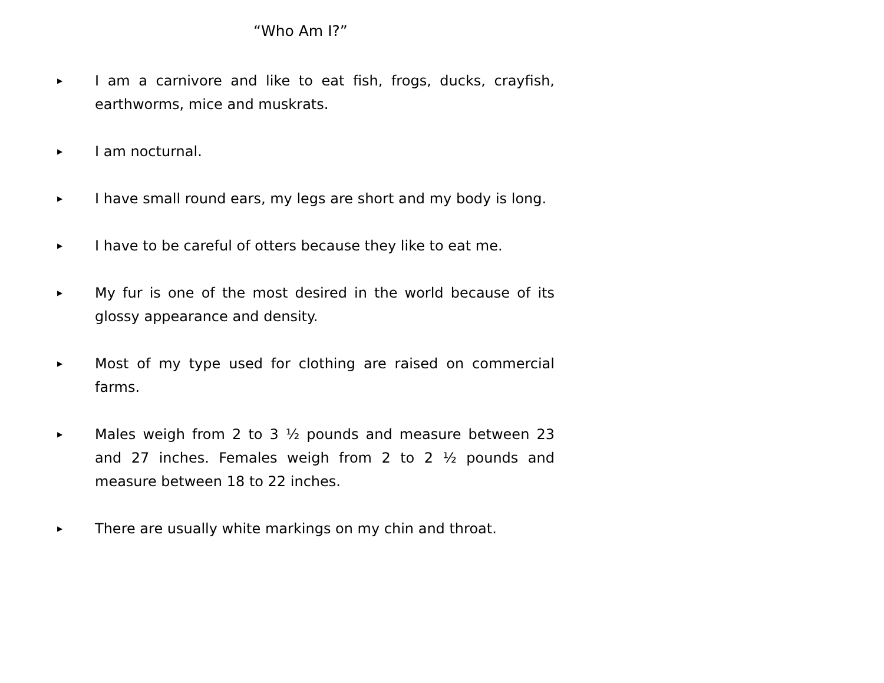“Who Am I?”
▶ I am a carnivore and like to eat fish, frogs, ducks, crayfish, earthworms, mice and muskrats.
▶ I am nocturnal.
▶ I have small round ears, my legs are short and my body is long.
▶ I have to be careful of otters because they like to eat me.
▶ My fur is one of the most desired in the world because of its glossy appearance and density.
▶ Most of my type used for clothing are raised on commercial farms.
▶ Males weigh from 2 to 3 ½ pounds and measure between 23 and 27 inches. Females weigh from 2 to 2 ½ pounds and measure between 18 to 22 inches.
▶ There are usually white markings on my chin and throat.